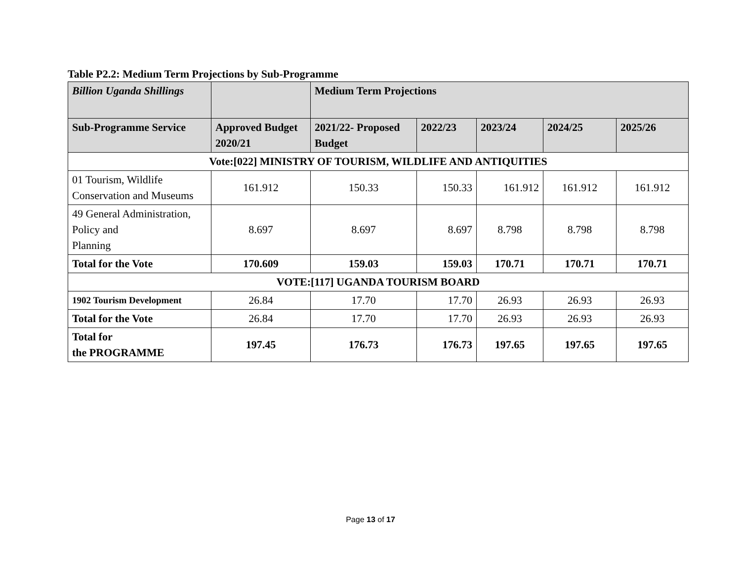Table P2.2: Medium Term Projections by Sub-Programme
| Billion Uganda Shillings | | Medium Term Projections | | | | |
| --- | --- | --- | --- | --- | --- | --- |
| Sub-Programme Service | Approved Budget 2020/21 | 2021/22- Proposed Budget | 2022/23 | 2023/24 | 2024/25 | 2025/26 |
| Vote:[022] MINISTRY OF TOURISM, WILDLIFE AND ANTIQUITIES | | | | | | |
| 01 Tourism, Wildlife Conservation and Museums | 161.912 | 150.33 | 150.33 | 161.912 | 161.912 | 161.912 |
| 49 General Administration, Policy and Planning | 8.697 | 8.697 | 8.697 | 8.798 | 8.798 | 8.798 |
| Total for the Vote | 170.609 | 159.03 | 159.03 | 170.71 | 170.71 | 170.71 |
| VOTE:[117] UGANDA TOURISM BOARD | | | | | | |
| 1902 Tourism Development | 26.84 | 17.70 | 17.70 | 26.93 | 26.93 | 26.93 |
| Total for the Vote | 26.84 | 17.70 | 17.70 | 26.93 | 26.93 | 26.93 |
| Total for the PROGRAMME | 197.45 | 176.73 | 176.73 | 197.65 | 197.65 | 197.65 |
Page 13 of 17